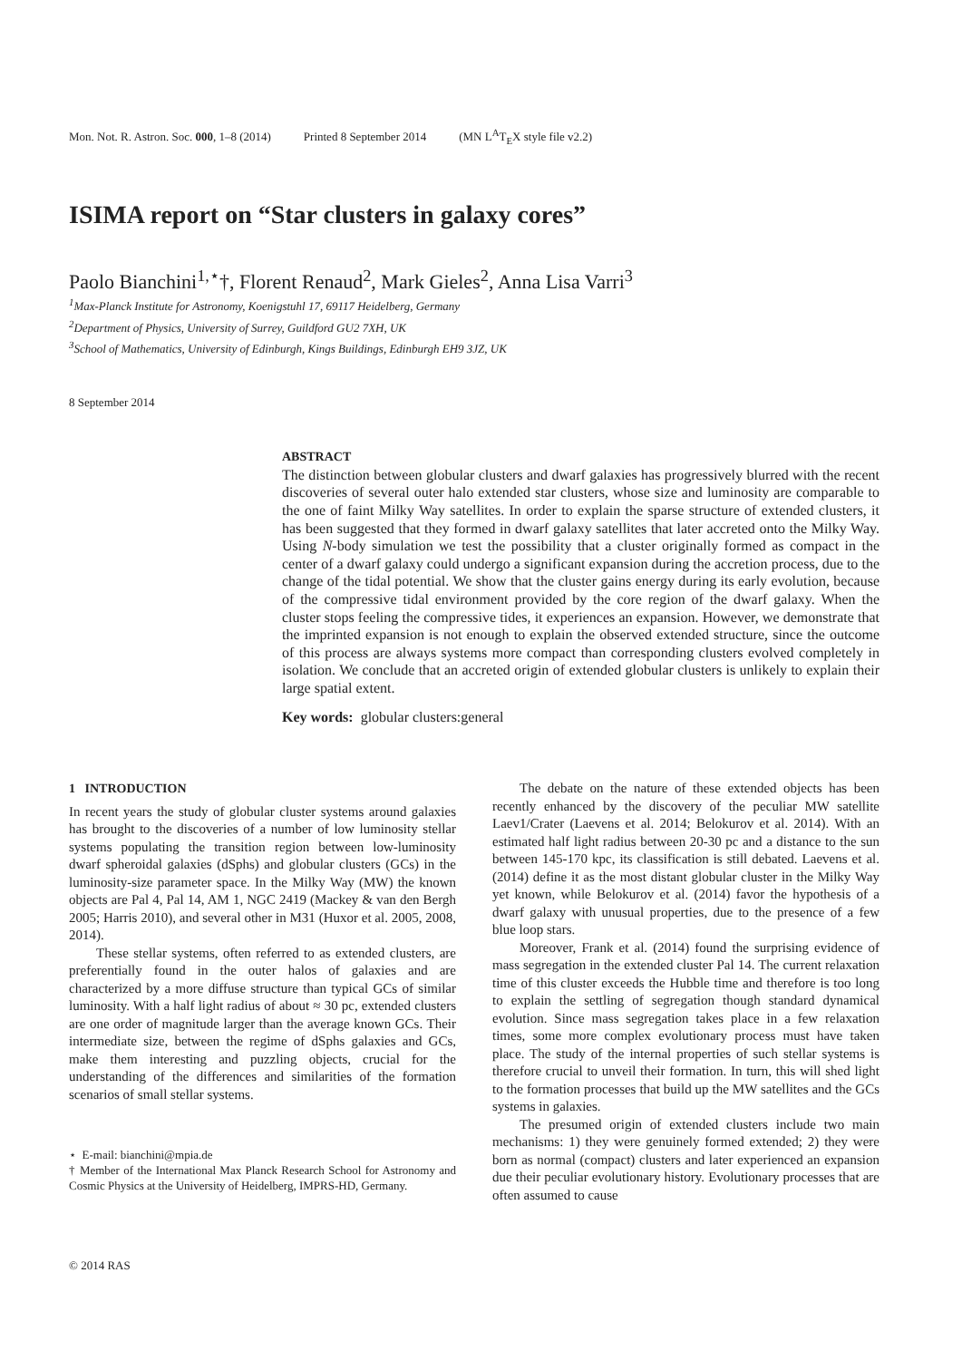Mon. Not. R. Astron. Soc. 000, 1–8 (2014) Printed 8 September 2014 (MN L<sup>A</sup>T<sub>E</sub>X style file v2.2)
ISIMA report on “Star clusters in galaxy cores”
Paolo Bianchini<sup>1,⋆</sup>†, Florent Renaud<sup>2</sup>, Mark Gieles<sup>2</sup>, Anna Lisa Varri<sup>3</sup>
<sup>1</sup> Max-Planck Institute for Astronomy, Koenigstuhl 17, 69117 Heidelberg, Germany
<sup>2</sup> Department of Physics, University of Surrey, Guildford GU2 7XH, UK
<sup>3</sup> School of Mathematics, University of Edinburgh, Kings Buildings, Edinburgh EH9 3JZ, UK
8 September 2014
ABSTRACT
The distinction between globular clusters and dwarf galaxies has progressively blurred with the recent discoveries of several outer halo extended star clusters, whose size and luminosity are comparable to the one of faint Milky Way satellites. In order to explain the sparse structure of extended clusters, it has been suggested that they formed in dwarf galaxy satellites that later accreted onto the Milky Way. Using N-body simulation we test the possibility that a cluster originally formed as compact in the center of a dwarf galaxy could undergo a significant expansion during the accretion process, due to the change of the tidal potential. We show that the cluster gains energy during its early evolution, because of the compressive tidal environment provided by the core region of the dwarf galaxy. When the cluster stops feeling the compressive tides, it experiences an expansion. However, we demonstrate that the imprinted expansion is not enough to explain the observed extended structure, since the outcome of this process are always systems more compact than corresponding clusters evolved completely in isolation. We conclude that an accreted origin of extended globular clusters is unlikely to explain their large spatial extent.
Key words: globular clusters:general
1 INTRODUCTION
In recent years the study of globular cluster systems around galaxies has brought to the discoveries of a number of low luminosity stellar systems populating the transition region between low-luminosity dwarf spheroidal galaxies (dSphs) and globular clusters (GCs) in the luminosity-size parameter space. In the Milky Way (MW) the known objects are Pal 4, Pal 14, AM 1, NGC 2419 (Mackey & van den Bergh 2005; Harris 2010), and several other in M31 (Huxor et al. 2005, 2008, 2014).
These stellar systems, often referred to as extended clusters, are preferentially found in the outer halos of galaxies and are characterized by a more diffuse structure than typical GCs of similar luminosity. With a half light radius of about ≈ 30 pc, extended clusters are one order of magnitude larger than the average known GCs. Their intermediate size, between the regime of dSphs galaxies and GCs, make them interesting and puzzling objects, crucial for the understanding of the differences and similarities of the formation scenarios of small stellar systems.
⋆ E-mail: bianchini@mpia.de
† Member of the International Max Planck Research School for Astronomy and Cosmic Physics at the University of Heidelberg, IMPRS-HD, Germany.
The debate on the nature of these extended objects has been recently enhanced by the discovery of the peculiar MW satellite Laev1/Crater (Laevens et al. 2014; Belokurov et al. 2014). With an estimated half light radius between 20-30 pc and a distance to the sun between 145-170 kpc, its classification is still debated. Laevens et al. (2014) define it as the most distant globular cluster in the Milky Way yet known, while Belokurov et al. (2014) favor the hypothesis of a dwarf galaxy with unusual properties, due to the presence of a few blue loop stars.
Moreover, Frank et al. (2014) found the surprising evidence of mass segregation in the extended cluster Pal 14. The current relaxation time of this cluster exceeds the Hubble time and therefore is too long to explain the settling of segregation though standard dynamical evolution. Since mass segregation takes place in a few relaxation times, some more complex evolutionary process must have taken place. The study of the internal properties of such stellar systems is therefore crucial to unveil their formation. In turn, this will shed light to the formation processes that build up the MW satellites and the GCs systems in galaxies.
The presumed origin of extended clusters include two main mechanisms: 1) they were genuinely formed extended; 2) they were born as normal (compact) clusters and later experienced an expansion due their peculiar evolutionary history. Evolutionary processes that are often assumed to cause
© 2014 RAS